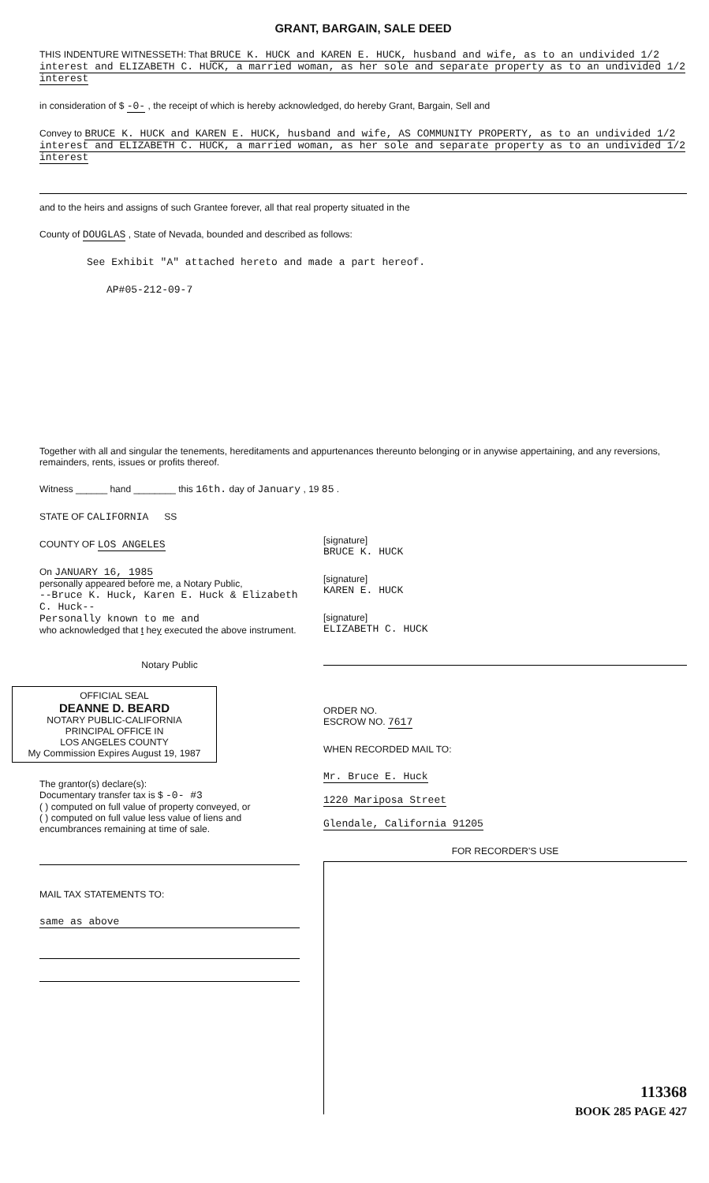GRANT, BARGAIN, SALE DEED
THIS INDENTURE WITNESSETH: That BRUCE K. HUCK and KAREN E. HUCK, husband and wife, as to an undivided 1/2 interest and ELIZABETH C. HUCK, a married woman, as her sole and separate property as to an undivided 1/2 interest
in consideration of $ -0- , the receipt of which is hereby acknowledged, do hereby Grant, Bargain, Sell and
Convey to BRUCE K. HUCK and KAREN E. HUCK, husband and wife, AS COMMUNITY PROPERTY, as to an undivided 1/2 interest and ELIZABETH C. HUCK, a married woman, as her sole and separate property as to an undivided 1/2 interest
and to the heirs and assigns of such Grantee forever, all that real property situated in the
County of DOUGLAS , State of Nevada, bounded and described as follows:
See Exhibit "A" attached hereto and made a part hereof.
AP#05-212-09-7
Together with all and singular the tenements, hereditaments and appurtenances thereunto belonging or in anywise appertaining, and any reversions, remainders, rents, issues or profits thereof.
Witness ______ hand ________ this 16th. day of January , 19 85 .
STATE OF CALIFORNIA SS
COUNTY OF LOS ANGELES
On JANUARY 16, 1985
personally appeared before me, a Notary Public,
--Bruce K. Huck, Karen E. Huck & Elizabeth C. Huck--
Personally known to me and
who acknowledged that t hey executed the above instrument.
Notary Public
OFFICIAL SEAL
DEANNE D. BEARD
NOTARY PUBLIC-CALIFORNIA
PRINCIPAL OFFICE IN
LOS ANGELES COUNTY
My Commission Expires August 19, 1987
The grantor(s) declare(s):
Documentary transfer tax is $ -0- #3
( ) computed on full value of property conveyed, or
( ) computed on full value less value of liens and encumbrances remaining at time of sale.
MAIL TAX STATEMENTS TO:
same as above
[signature]
BRUCE K. HUCK
[signature]
KAREN E. HUCK
[signature]
ELIZABETH C. HUCK
ORDER NO.
ESCROW NO. 7617
WHEN RECORDED MAIL TO:
Mr. Bruce E. Huck
1220 Mariposa Street
Glendale, California 91205
FOR RECORDER'S USE
113368
BOOK 285 PAGE 427